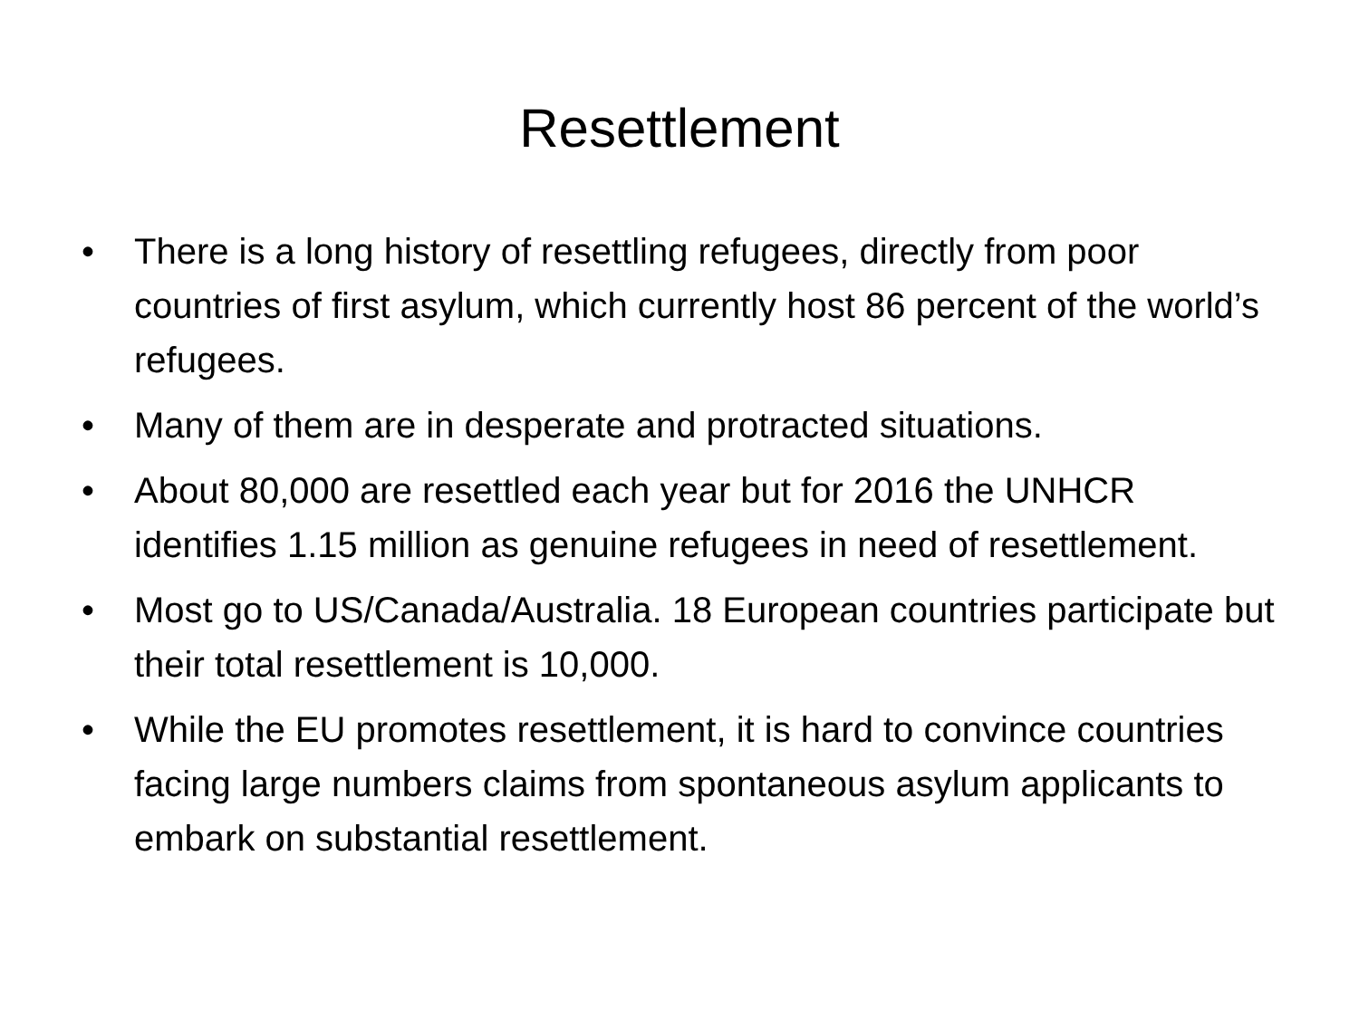Resettlement
• There is a long history of resettling refugees, directly from poor countries of first asylum, which currently host 86 percent of the world’s refugees.
• Many of them are in desperate and protracted situations.
• About 80,000 are resettled each year but for 2016 the UNHCR identifies 1.15 million as genuine refugees in need of resettlement.
• Most go to US/Canada/Australia. 18 European countries participate but their total resettlement is 10,000.
• While the EU promotes resettlement, it is hard to convince countries facing large numbers claims from spontaneous asylum applicants to embark on substantial resettlement.